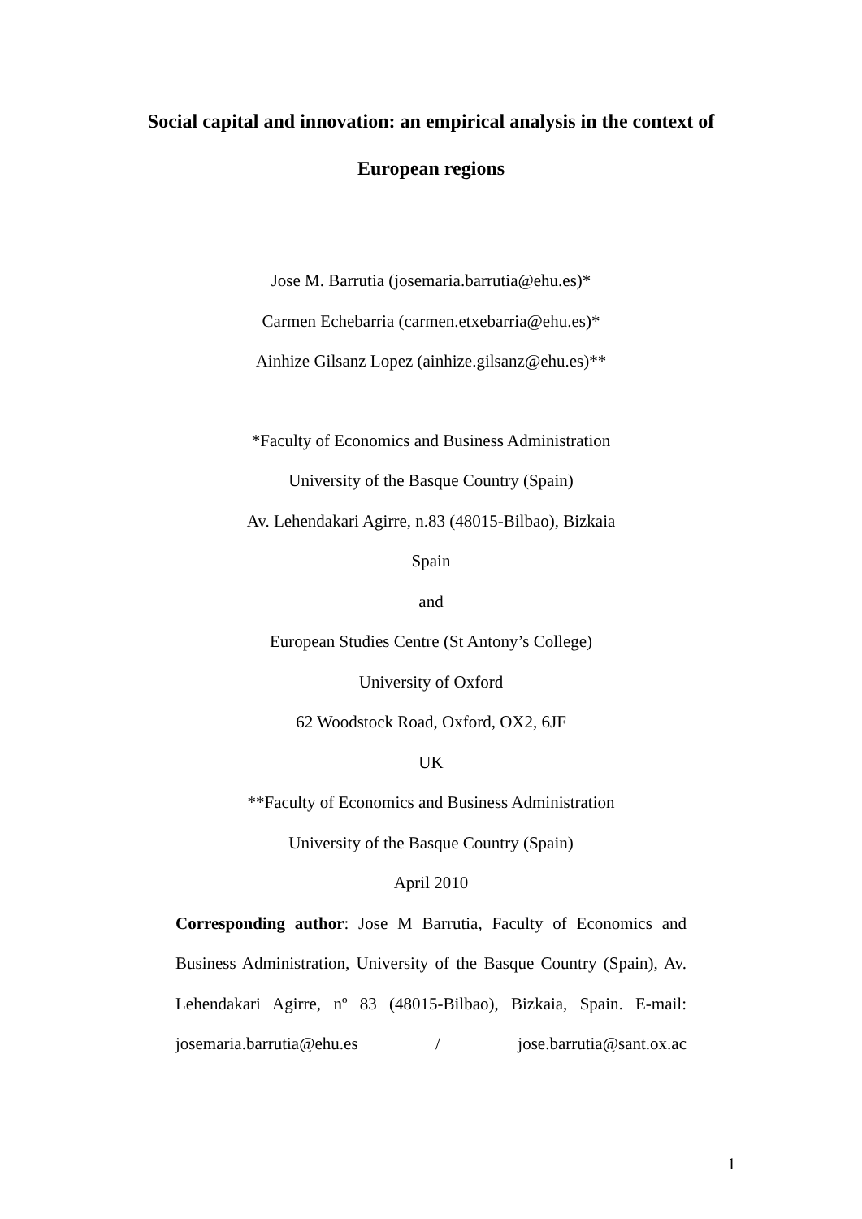Social capital and innovation: an empirical analysis in the context of
European regions
Jose M. Barrutia (josemaria.barrutia@ehu.es)*
Carmen Echebarria (carmen.etxebarria@ehu.es)*
Ainhize Gilsanz Lopez (ainhize.gilsanz@ehu.es)**
*Faculty of Economics and Business Administration
University of the Basque Country (Spain)
Av. Lehendakari Agirre, n.83 (48015-Bilbao), Bizkaia
Spain
and
European Studies Centre (St Antony’s College)
University of Oxford
62 Woodstock Road, Oxford, OX2, 6JF
UK
**Faculty of Economics and Business Administration
University of the Basque Country (Spain)
April 2010
Corresponding author: Jose M Barrutia, Faculty of Economics and Business Administration, University of the Basque Country (Spain), Av. Lehendakari Agirre, nº 83 (48015-Bilbao), Bizkaia, Spain. E-mail: josemaria.barrutia@ehu.es / jose.barrutia@sant.ox.ac
1